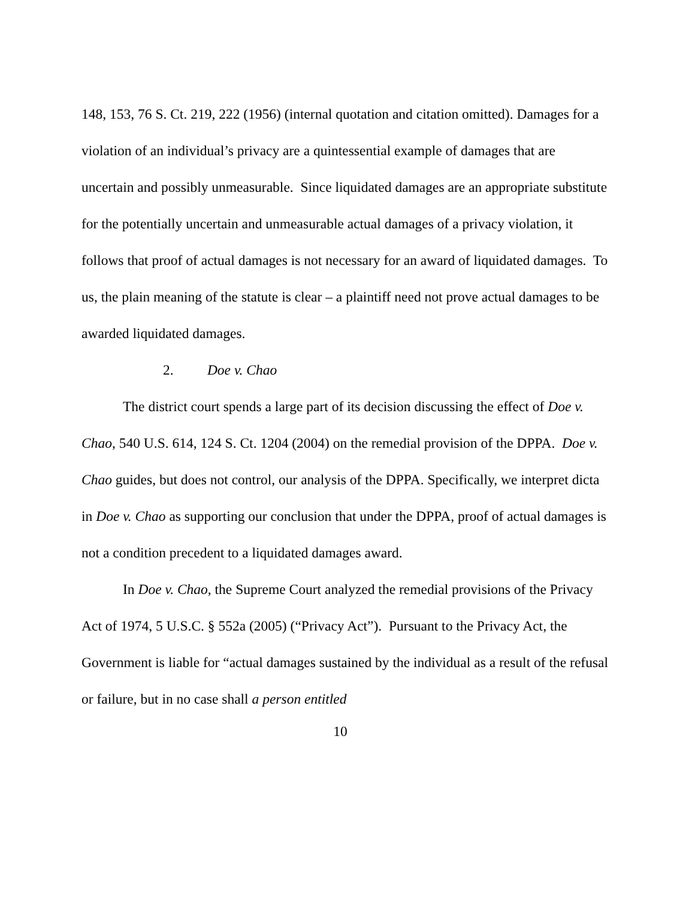148, 153, 76 S. Ct. 219, 222 (1956) (internal quotation and citation omitted). Damages for a violation of an individual’s privacy are a quintessential example of damages that are uncertain and possibly unmeasurable. Since liquidated damages are an appropriate substitute for the potentially uncertain and unmeasurable actual damages of a privacy violation, it follows that proof of actual damages is not necessary for an award of liquidated damages. To us, the plain meaning of the statute is clear – a plaintiff need not prove actual damages to be awarded liquidated damages.
2. Doe v. Chao
The district court spends a large part of its decision discussing the effect of Doe v. Chao, 540 U.S. 614, 124 S. Ct. 1204 (2004) on the remedial provision of the DPPA. Doe v. Chao guides, but does not control, our analysis of the DPPA. Specifically, we interpret dicta in Doe v. Chao as supporting our conclusion that under the DPPA, proof of actual damages is not a condition precedent to a liquidated damages award.
In Doe v. Chao, the Supreme Court analyzed the remedial provisions of the Privacy Act of 1974, 5 U.S.C. § 552a (2005) (“Privacy Act”). Pursuant to the Privacy Act, the Government is liable for “actual damages sustained by the individual as a result of the refusal or failure, but in no case shall a person entitled
10